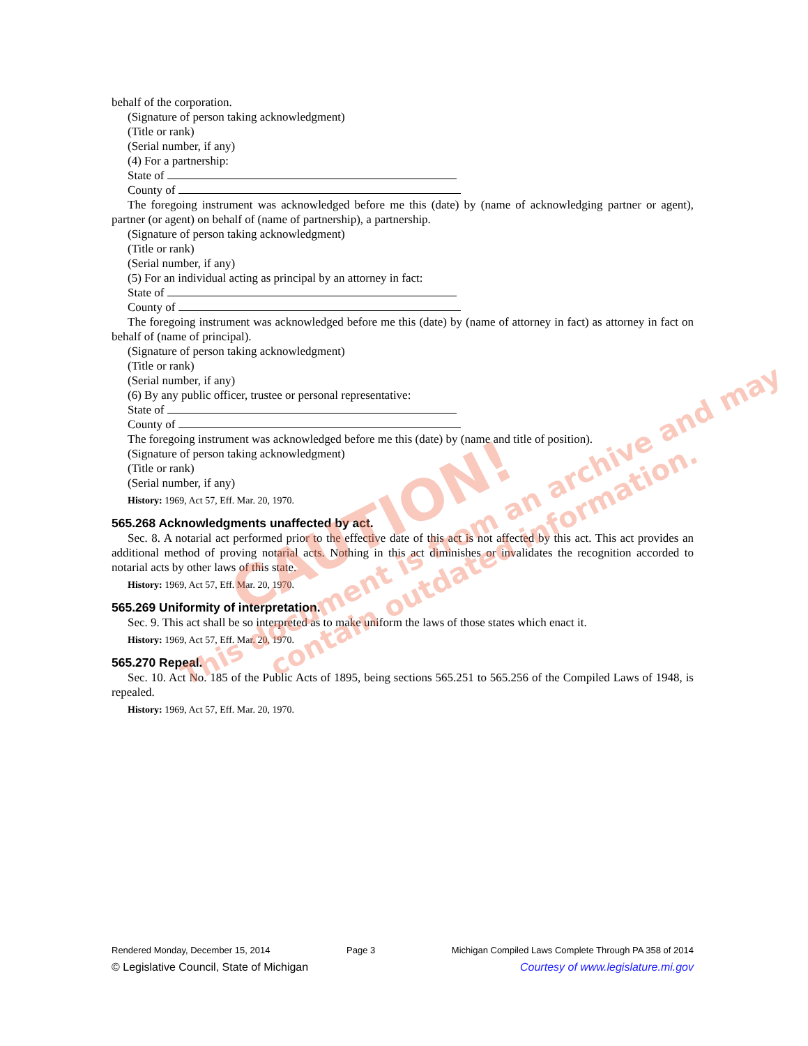behalf of the corporation.
(Signature of person taking acknowledgment)
(Title or rank)
(Serial number, if any)
(4) For a partnership:
State of
County of
The foregoing instrument was acknowledged before me this (date) by (name of acknowledging partner or agent), partner (or agent) on behalf of (name of partnership), a partnership.
(Signature of person taking acknowledgment)
(Title or rank)
(Serial number, if any)
(5) For an individual acting as principal by an attorney in fact:
State of
County of
The foregoing instrument was acknowledged before me this (date) by (name of attorney in fact) as attorney in fact on behalf of (name of principal).
(Signature of person taking acknowledgment)
(Title or rank)
(Serial number, if any)
(6) By any public officer, trustee or personal representative:
State of
County of
The foregoing instrument was acknowledged before me this (date) by (name and title of position).
(Signature of person taking acknowledgment)
(Title or rank)
(Serial number, if any)
History: 1969, Act 57, Eff. Mar. 20, 1970.
565.268 Acknowledgments unaffected by act.
Sec. 8. A notarial act performed prior to the effective date of this act is not affected by this act. This act provides an additional method of proving notarial acts. Nothing in this act diminishes or invalidates the recognition accorded to notarial acts by other laws of this state.
History: 1969, Act 57, Eff. Mar. 20, 1970.
565.269 Uniformity of interpretation.
Sec. 9. This act shall be so interpreted as to make uniform the laws of those states which enact it.
History: 1969, Act 57, Eff. Mar. 20, 1970.
565.270 Repeal.
Sec. 10. Act No. 185 of the Public Acts of 1895, being sections 565.251 to 565.256 of the Compiled Laws of 1948, is repealed.
History: 1969, Act 57, Eff. Mar. 20, 1970.
CAUTION!
This document is from an archive and may
contain outdated information.
Rendered Monday, December 15, 2014 Page 3 Michigan Compiled Laws Complete Through PA 358 of 2014
© Legislative Council, State of Michigan Courtesy of www.legislature.mi.gov